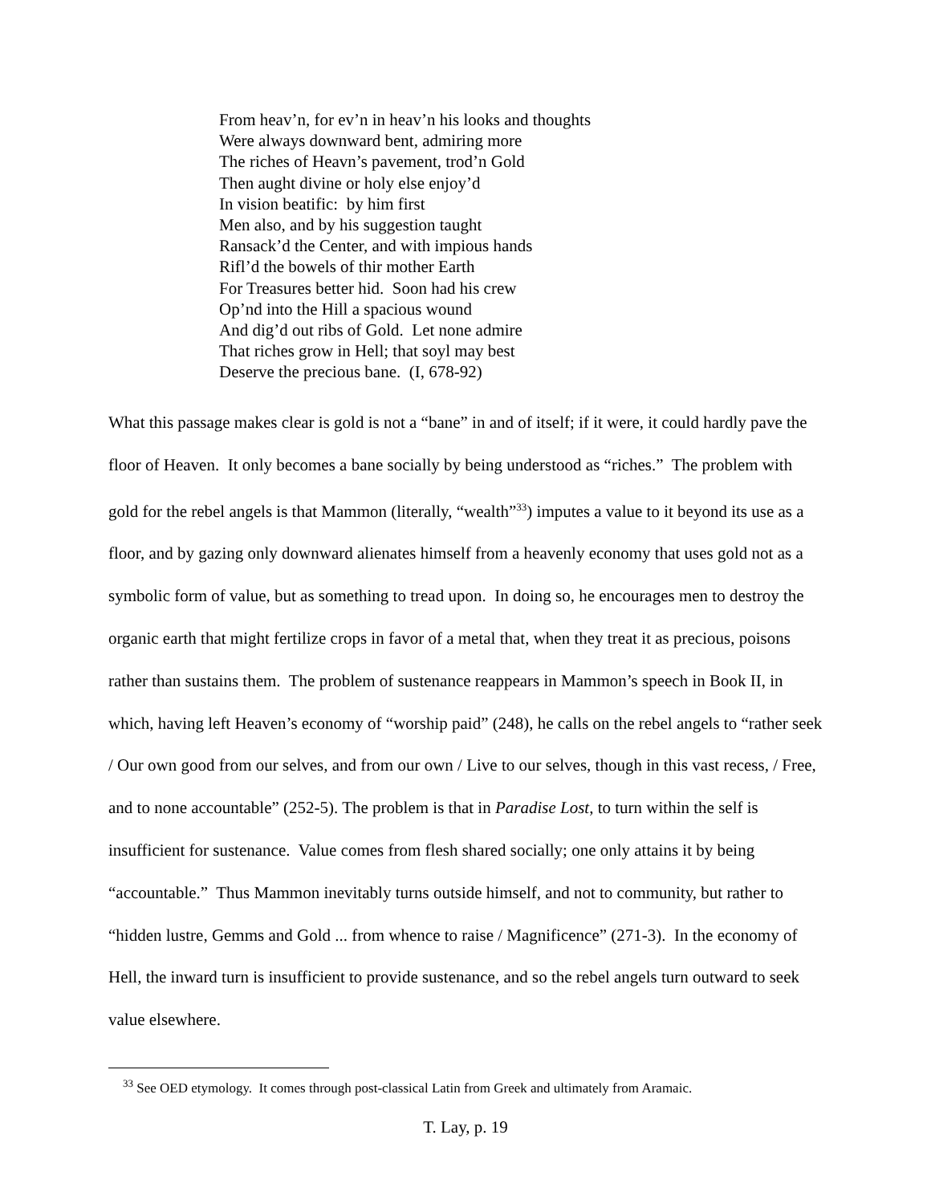From heav’n, for ev’n in heav’n his looks and thoughts
Were always downward bent, admiring more
The riches of Heavn’s pavement, trod’n Gold
Then aught divine or holy else enjoy’d
In vision beatific: by him first
Men also, and by his suggestion taught
Ransack’d the Center, and with impious hands
Rifl’d the bowels of thir mother Earth
For Treasures better hid. Soon had his crew
Op’nd into the Hill a spacious wound
And dig’d out ribs of Gold. Let none admire
That riches grow in Hell; that soyl may best
Deserve the precious bane. (I, 678-92)
What this passage makes clear is gold is not a “bane” in and of itself; if it were, it could hardly pave the floor of Heaven. It only becomes a bane socially by being understood as “riches.” The problem with gold for the rebel angels is that Mammon (literally, “wealth”<sup>33</sup>) imputes a value to it beyond its use as a floor, and by gazing only downward alienates himself from a heavenly economy that uses gold not as a symbolic form of value, but as something to tread upon. In doing so, he encourages men to destroy the organic earth that might fertilize crops in favor of a metal that, when they treat it as precious, poisons rather than sustains them. The problem of sustenance reappears in Mammon’s speech in Book II, in which, having left Heaven’s economy of “worship paid” (248), he calls on the rebel angels to “rather seek / Our own good from our selves, and from our own / Live to our selves, though in this vast recess, / Free, and to none accountable” (252-5). The problem is that in Paradise Lost, to turn within the self is insufficient for sustenance. Value comes from flesh shared socially; one only attains it by being “accountable.” Thus Mammon inevitably turns outside himself, and not to community, but rather to “hidden lustre, Gemms and Gold ... from whence to raise / Magnificence” (271-3). In the economy of Hell, the inward turn is insufficient to provide sustenance, and so the rebel angels turn outward to seek value elsewhere.
<sup>33</sup> See OED etymology. It comes through post-classical Latin from Greek and ultimately from Aramaic.
T. Lay, p. 19